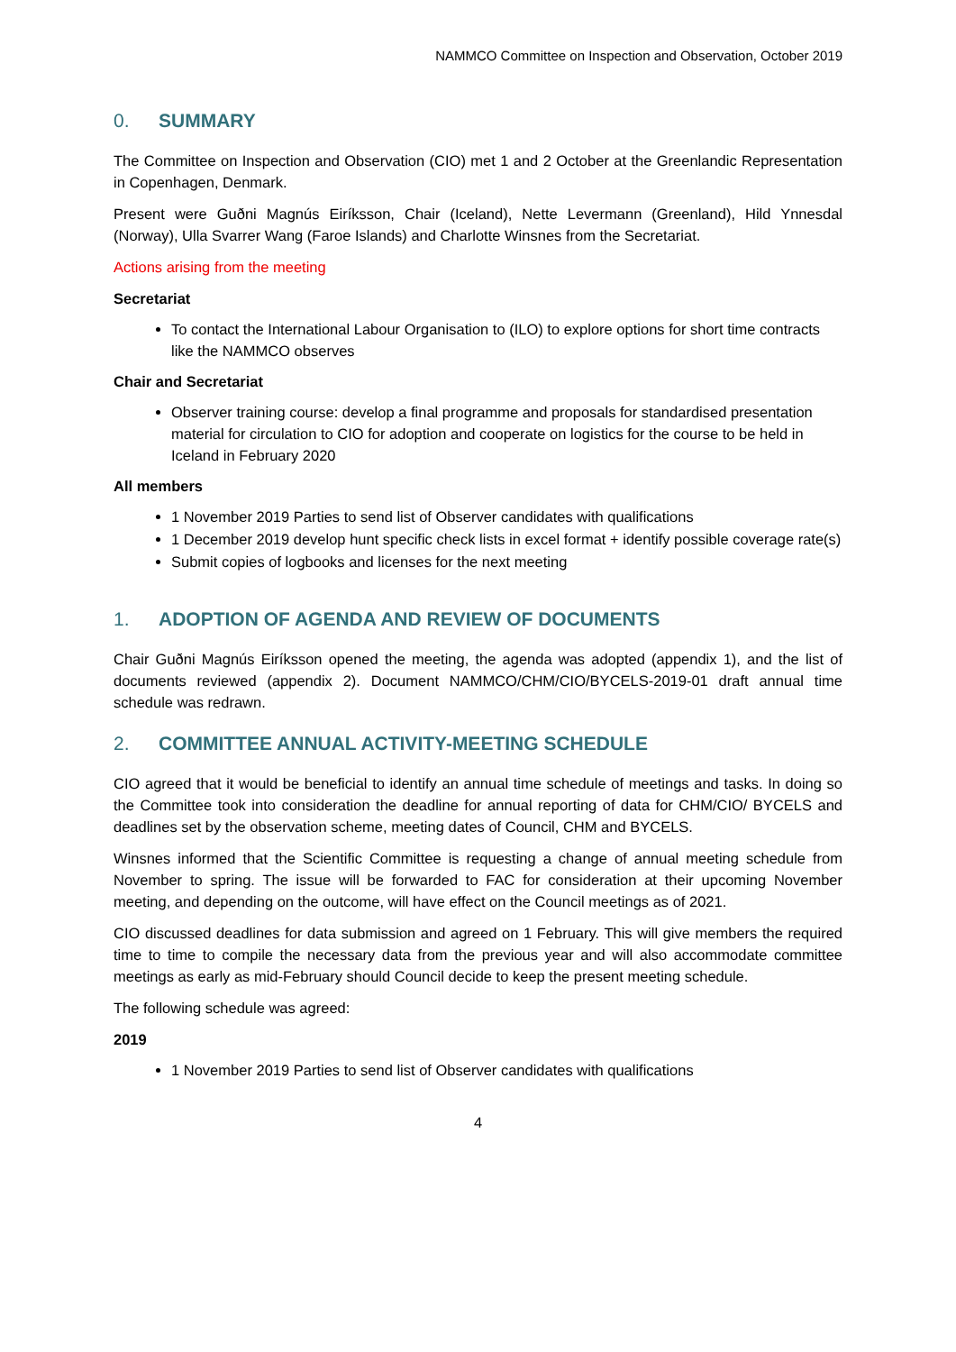NAMMCO Committee on Inspection and Observation, October 2019
0. SUMMARY
The Committee on Inspection and Observation (CIO) met 1 and 2 October at the Greenlandic Representation in Copenhagen, Denmark.
Present were Guðni Magnús Eiríksson, Chair (Iceland), Nette Levermann (Greenland), Hild Ynnesdal (Norway), Ulla Svarrer Wang (Faroe Islands) and Charlotte Winsnes from the Secretariat.
Actions arising from the meeting
Secretariat
To contact the International Labour Organisation to (ILO) to explore options for short time contracts like the NAMMCO observes
Chair and Secretariat
Observer training course: develop a final programme and proposals for standardised presentation material for circulation to CIO for adoption and cooperate on logistics for the course to be held in Iceland in February 2020
All members
1 November 2019 Parties to send list of Observer candidates with qualifications
1 December 2019 develop hunt specific check lists in excel format + identify possible coverage rate(s)
Submit copies of logbooks and licenses for the next meeting
1. ADOPTION OF AGENDA AND REVIEW OF DOCUMENTS
Chair Guðni Magnús Eiríksson opened the meeting, the agenda was adopted (appendix 1), and the list of documents reviewed (appendix 2). Document NAMMCO/CHM/CIO/BYCELS-2019-01 draft annual time schedule was redrawn.
2. COMMITTEE ANNUAL ACTIVITY-MEETING SCHEDULE
CIO agreed that it would be beneficial to identify an annual time schedule of meetings and tasks. In doing so the Committee took into consideration the deadline for annual reporting of data for CHM/CIO/ BYCELS and deadlines set by the observation scheme, meeting dates of Council, CHM and BYCELS.
Winsnes informed that the Scientific Committee is requesting a change of annual meeting schedule from November to spring. The issue will be forwarded to FAC for consideration at their upcoming November meeting, and depending on the outcome, will have effect on the Council meetings as of 2021.
CIO discussed deadlines for data submission and agreed on 1 February. This will give members the required time to time to compile the necessary data from the previous year and will also accommodate committee meetings as early as mid-February should Council decide to keep the present meeting schedule.
The following schedule was agreed:
2019
1 November 2019 Parties to send list of Observer candidates with qualifications
4